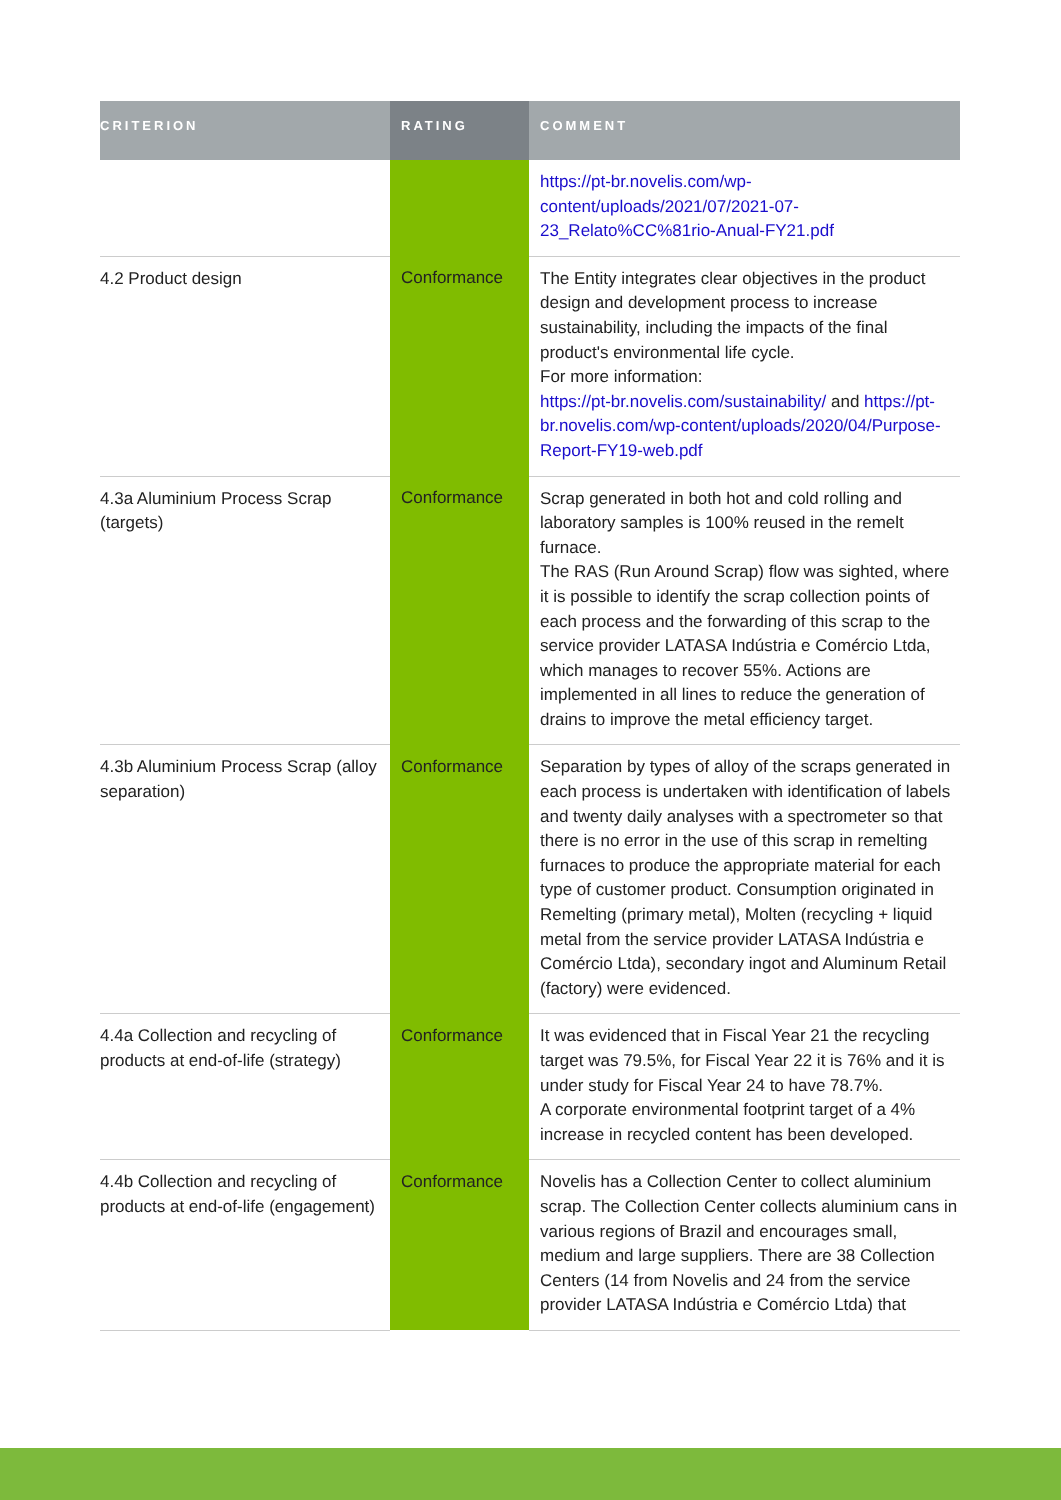| CRITERION | RATING | COMMENT |
| --- | --- | --- |
| | | https://pt-br.novelis.com/wp-content/uploads/2021/07/2021-07-23_Relato%CC%81rio-Anual-FY21.pdf |
| 4.2 Product design | Conformance | The Entity integrates clear objectives in the product design and development process to increase sustainability, including the impacts of the final product's environmental life cycle. For more information: https://pt-br.novelis.com/sustainability/ and https://pt-br.novelis.com/wp-content/uploads/2020/04/Purpose-Report-FY19-web.pdf |
| 4.3a Aluminium Process Scrap (targets) | Conformance | Scrap generated in both hot and cold rolling and laboratory samples is 100% reused in the remelt furnace. The RAS (Run Around Scrap) flow was sighted, where it is possible to identify the scrap collection points of each process and the forwarding of this scrap to the service provider LATASA Indústria e Comércio Ltda, which manages to recover 55%. Actions are implemented in all lines to reduce the generation of drains to improve the metal efficiency target. |
| 4.3b Aluminium Process Scrap (alloy separation) | Conformance | Separation by types of alloy of the scraps generated in each process is undertaken with identification of labels and twenty daily analyses with a spectrometer so that there is no error in the use of this scrap in remelting furnaces to produce the appropriate material for each type of customer product. Consumption originated in Remelting (primary metal), Molten (recycling + liquid metal from the service provider LATASA Indústria e Comércio Ltda), secondary ingot and Aluminum Retail (factory) were evidenced. |
| 4.4a Collection and recycling of products at end-of-life (strategy) | Conformance | It was evidenced that in Fiscal Year 21 the recycling target was 79.5%, for Fiscal Year 22 it is 76% and it is under study for Fiscal Year 24 to have 78.7%. A corporate environmental footprint target of a 4% increase in recycled content has been developed. |
| 4.4b Collection and recycling of products at end-of-life (engagement) | Conformance | Novelis has a Collection Center to collect aluminium scrap. The Collection Center collects aluminium cans in various regions of Brazil and encourages small, medium and large suppliers. There are 38 Collection Centers (14 from Novelis and 24 from the service provider LATASA Indústria e Comércio Ltda) that |